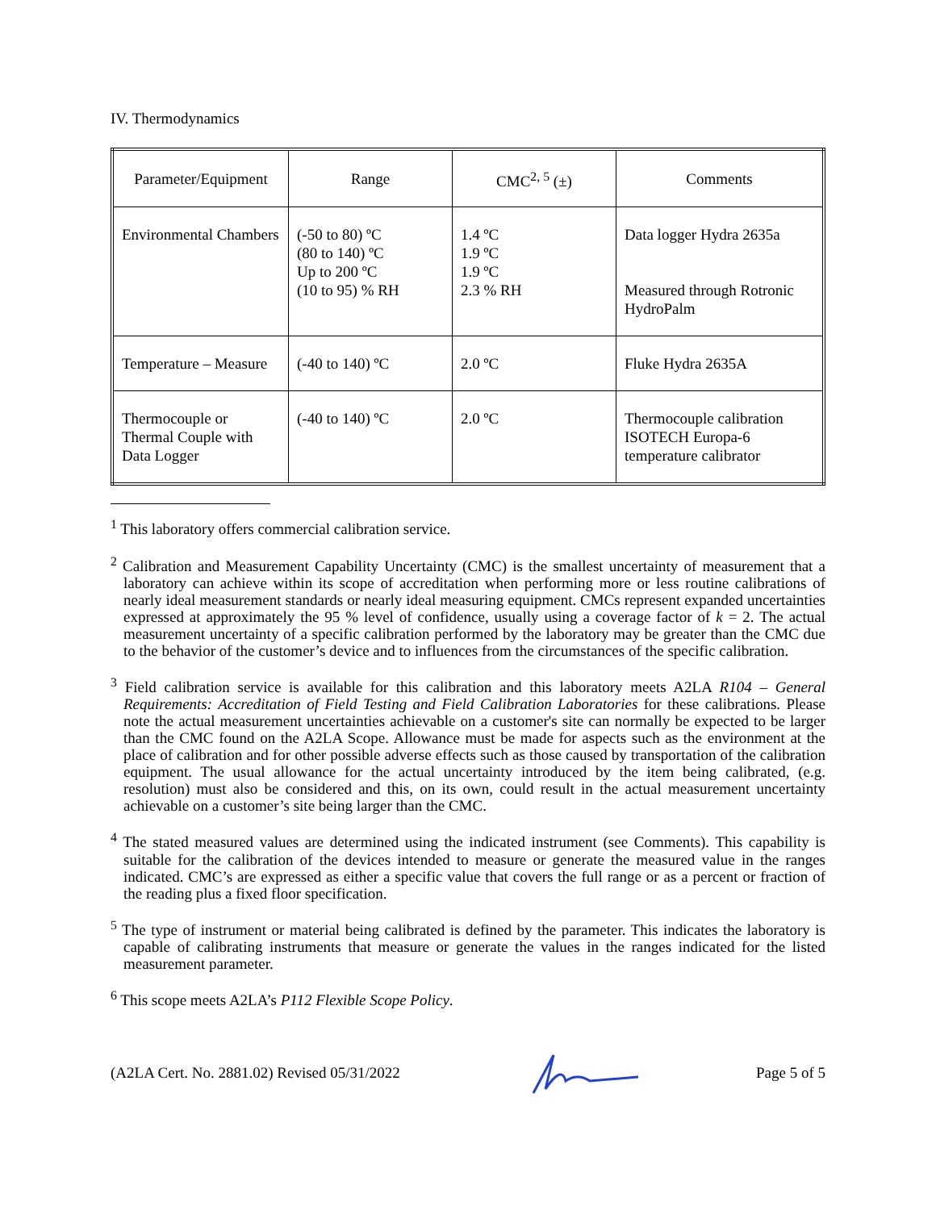IV. Thermodynamics
| Parameter/Equipment | Range | CMC<sup>2, 5</sup> (±) | Comments |
| --- | --- | --- | --- |
| Environmental Chambers | (-50 to 80) ºC (80 to 140) ºC Up to 200 ºC (10 to 95) % RH | 1.4 ºC 1.9 ºC 1.9 ºC 2.3 % RH | Data logger Hydra 2635a Measured through Rotronic HydroPalm |
| Temperature – Measure | (-40 to 140) ºC | 2.0 ºC | Fluke Hydra 2635A |
| Thermocouple or Thermal Couple with Data Logger | (-40 to 140) ºC | 2.0 ºC | Thermocouple calibration ISOTECH Europa-6 temperature calibrator |
<sup>1</sup> This laboratory offers commercial calibration service.
<sup>2</sup> Calibration and Measurement Capability Uncertainty (CMC) is the smallest uncertainty of measurement that a laboratory can achieve within its scope of accreditation when performing more or less routine calibrations of nearly ideal measurement standards or nearly ideal measuring equipment. CMCs represent expanded uncertainties expressed at approximately the 95 % level of confidence, usually using a coverage factor of k = 2. The actual measurement uncertainty of a specific calibration performed by the laboratory may be greater than the CMC due to the behavior of the customer’s device and to influences from the circumstances of the specific calibration.
<sup>3</sup> Field calibration service is available for this calibration and this laboratory meets A2LA R104 – General Requirements: Accreditation of Field Testing and Field Calibration Laboratories for these calibrations. Please note the actual measurement uncertainties achievable on a customer's site can normally be expected to be larger than the CMC found on the A2LA Scope. Allowance must be made for aspects such as the environment at the place of calibration and for other possible adverse effects such as those caused by transportation of the calibration equipment. The usual allowance for the actual uncertainty introduced by the item being calibrated, (e.g. resolution) must also be considered and this, on its own, could result in the actual measurement uncertainty achievable on a customer’s site being larger than the CMC.
<sup>4</sup> The stated measured values are determined using the indicated instrument (see Comments). This capability is suitable for the calibration of the devices intended to measure or generate the measured value in the ranges indicated. CMC’s are expressed as either a specific value that covers the full range or as a percent or fraction of the reading plus a fixed floor specification.
<sup>5</sup> The type of instrument or material being calibrated is defined by the parameter. This indicates the laboratory is capable of calibrating instruments that measure or generate the values in the ranges indicated for the listed measurement parameter.
<sup>6</sup> This scope meets A2LA’s P112 Flexible Scope Policy.
(A2LA Cert. No. 2881.02) Revised 05/31/2022 Page 5 of 5